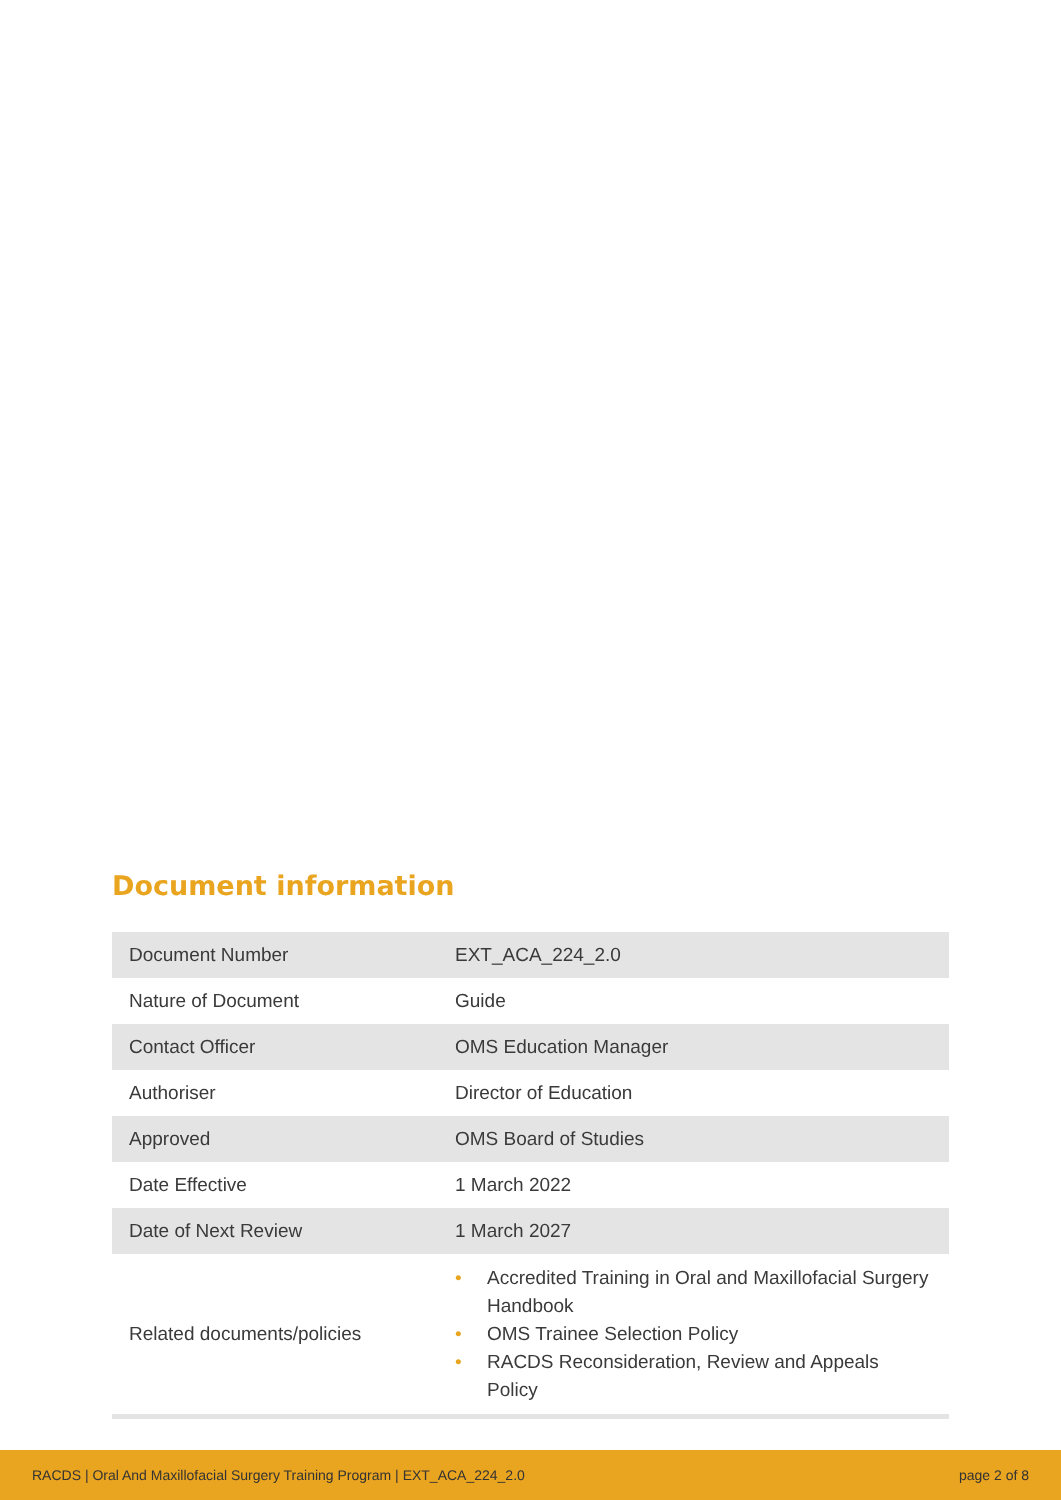Document information
| Document Number | EXT_ACA_224_2.0 |
| Nature of Document | Guide |
| Contact Officer | OMS Education Manager |
| Authoriser | Director of Education |
| Approved | OMS Board of Studies |
| Date Effective | 1 March 2022 |
| Date of Next Review | 1 March 2027 |
| Related documents/policies | • Accredited Training in Oral and Maxillofacial Surgery Handbook • OMS Trainee Selection Policy • RACDS Reconsideration, Review and Appeals Policy |
RACDS | Oral And Maxillofacial Surgery Training Program | EXT_ACA_224_2.0 page 2 of 8